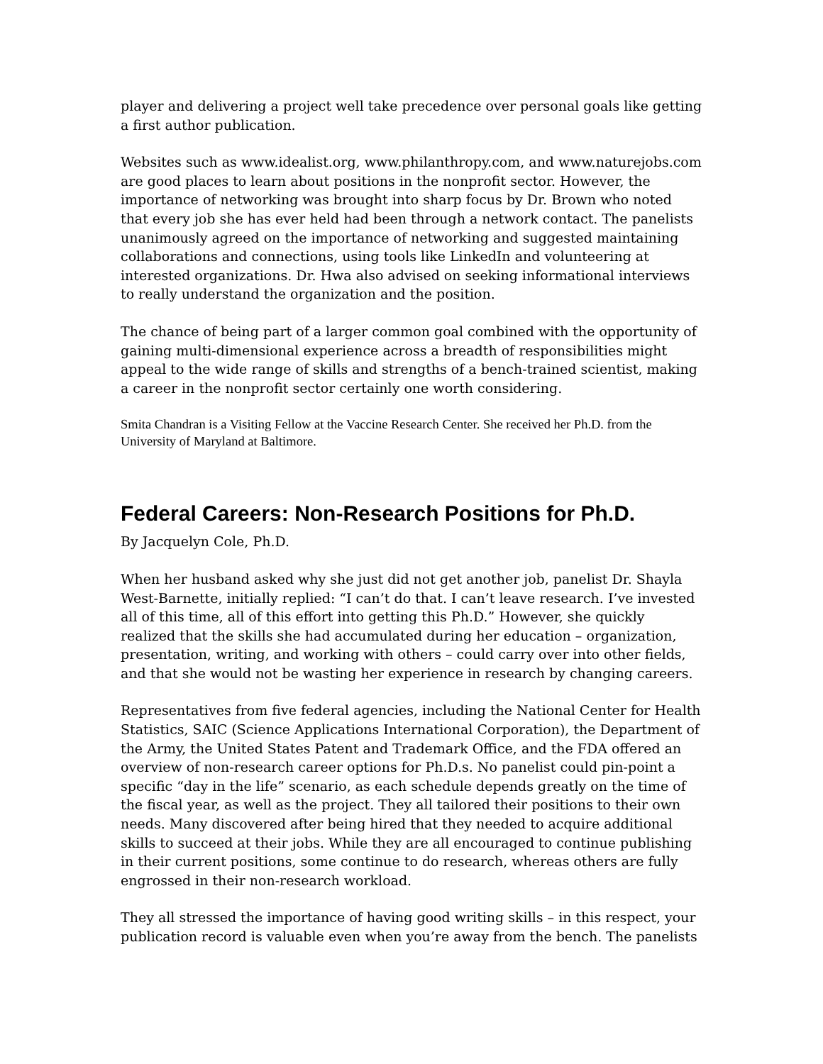player and delivering a project well take precedence over personal goals like getting a first author publication.
Websites such as www.idealist.org, www.philanthropy.com, and www.naturejobs.com are good places to learn about positions in the nonprofit sector. However, the importance of networking was brought into sharp focus by Dr. Brown who noted that every job she has ever held had been through a network contact. The panelists unanimously agreed on the importance of networking and suggested maintaining collaborations and connections, using tools like LinkedIn and volunteering at interested organizations. Dr. Hwa also advised on seeking informational interviews to really understand the organization and the position.
The chance of being part of a larger common goal combined with the opportunity of gaining multi-dimensional experience across a breadth of responsibilities might appeal to the wide range of skills and strengths of a bench-trained scientist, making a career in the nonprofit sector certainly one worth considering.
Smita Chandran is a Visiting Fellow at the Vaccine Research Center. She received her Ph.D. from the University of Maryland at Baltimore.
Federal Careers: Non-Research Positions for Ph.D.
By Jacquelyn Cole, Ph.D.
When her husband asked why she just did not get another job, panelist Dr. Shayla West-Barnette, initially replied: “I can’t do that. I can’t leave research. I’ve invested all of this time, all of this effort into getting this Ph.D.” However, she quickly realized that the skills she had accumulated during her education – organization, presentation, writing, and working with others – could carry over into other fields, and that she would not be wasting her experience in research by changing careers.
Representatives from five federal agencies, including the National Center for Health Statistics, SAIC (Science Applications International Corporation), the Department of the Army, the United States Patent and Trademark Office, and the FDA offered an overview of non-research career options for Ph.D.s. No panelist could pin-point a specific “day in the life” scenario, as each schedule depends greatly on the time of the fiscal year, as well as the project. They all tailored their positions to their own needs. Many discovered after being hired that they needed to acquire additional skills to succeed at their jobs. While they are all encouraged to continue publishing in their current positions, some continue to do research, whereas others are fully engrossed in their non-research workload.
They all stressed the importance of having good writing skills – in this respect, your publication record is valuable even when you’re away from the bench. The panelists